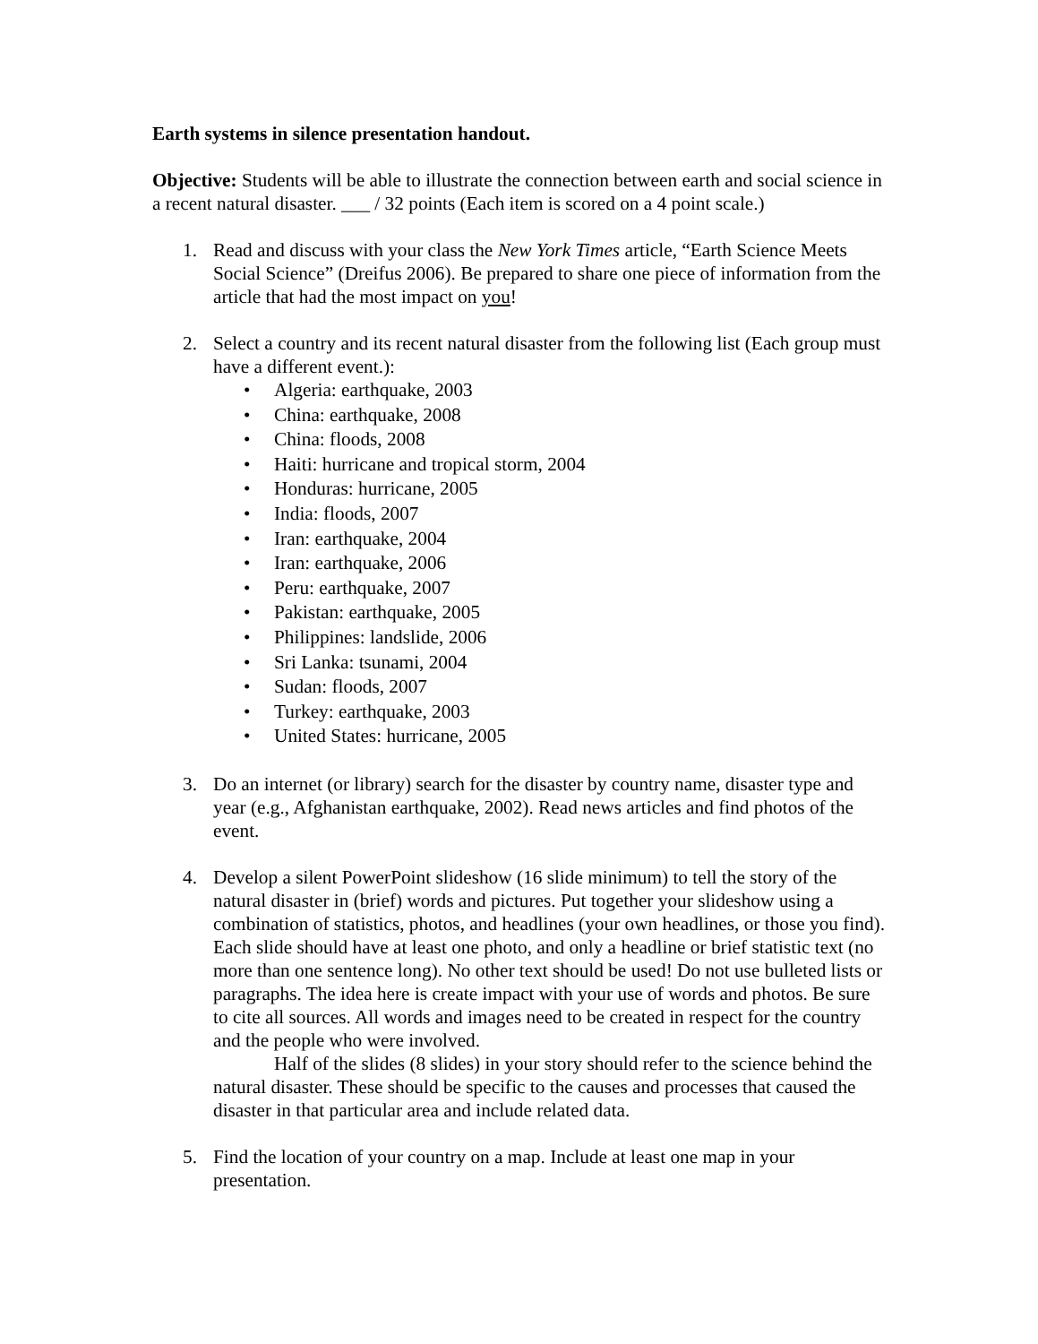Earth systems in silence presentation handout.
Objective: Students will be able to illustrate the connection between earth and social science in a recent natural disaster. ___ / 32 points (Each item is scored on a 4 point scale.)
1. Read and discuss with your class the New York Times article, “Earth Science Meets Social Science” (Dreifus 2006). Be prepared to share one piece of information from the article that had the most impact on you!
2. Select a country and its recent natural disaster from the following list (Each group must have a different event.):
• Algeria: earthquake, 2003
• China: earthquake, 2008
• China: floods, 2008
• Haiti: hurricane and tropical storm, 2004
• Honduras: hurricane, 2005
• India: floods, 2007
• Iran: earthquake, 2004
• Iran: earthquake, 2006
• Peru: earthquake, 2007
• Pakistan: earthquake, 2005
• Philippines: landslide, 2006
• Sri Lanka: tsunami, 2004
• Sudan: floods, 2007
• Turkey: earthquake, 2003
• United States: hurricane, 2005
3. Do an internet (or library) search for the disaster by country name, disaster type and year (e.g., Afghanistan earthquake, 2002). Read news articles and find photos of the event.
4. Develop a silent PowerPoint slideshow (16 slide minimum) to tell the story of the natural disaster in (brief) words and pictures. Put together your slideshow using a combination of statistics, photos, and headlines (your own headlines, or those you find). Each slide should have at least one photo, and only a headline or brief statistic text (no more than one sentence long). No other text should be used! Do not use bulleted lists or paragraphs. The idea here is create impact with your use of words and photos. Be sure to cite all sources. All words and images need to be created in respect for the country and the people who were involved.
Half of the slides (8 slides) in your story should refer to the science behind the natural disaster. These should be specific to the causes and processes that caused the disaster in that particular area and include related data.
5. Find the location of your country on a map. Include at least one map in your presentation.